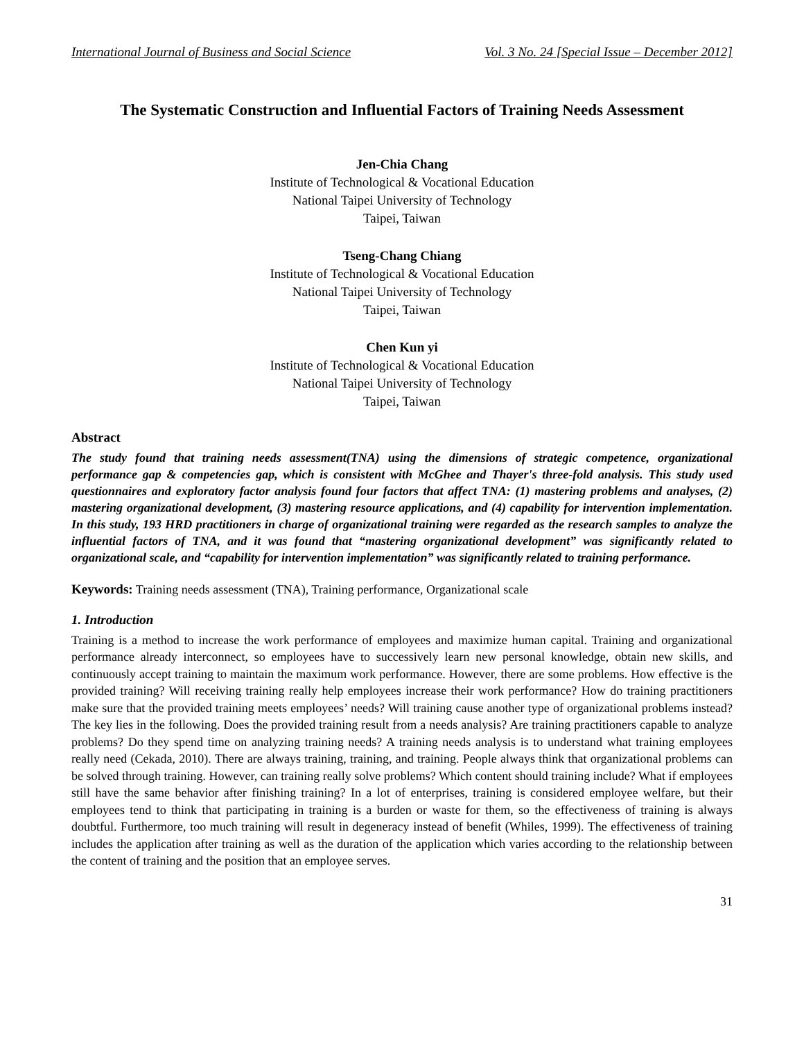International Journal of Business and Social Science Vol. 3 No. 24 [Special Issue – December 2012]
The Systematic Construction and Influential Factors of Training Needs Assessment
Jen-Chia Chang
Institute of Technological & Vocational Education
National Taipei University of Technology
Taipei, Taiwan
Tseng-Chang Chiang
Institute of Technological & Vocational Education
National Taipei University of Technology
Taipei, Taiwan
Chen Kun yi
Institute of Technological & Vocational Education
National Taipei University of Technology
Taipei, Taiwan
Abstract
The study found that training needs assessment(TNA) using the dimensions of strategic competence, organizational performance gap & competencies gap, which is consistent with McGhee and Thayer's three-fold analysis. This study used questionnaires and exploratory factor analysis found four factors that affect TNA: (1) mastering problems and analyses, (2) mastering organizational development, (3) mastering resource applications, and (4) capability for intervention implementation. In this study, 193 HRD practitioners in charge of organizational training were regarded as the research samples to analyze the influential factors of TNA, and it was found that “mastering organizational development” was significantly related to organizational scale, and “capability for intervention implementation” was significantly related to training performance.
Keywords: Training needs assessment (TNA), Training performance, Organizational scale
1. Introduction
Training is a method to increase the work performance of employees and maximize human capital. Training and organizational performance already interconnect, so employees have to successively learn new personal knowledge, obtain new skills, and continuously accept training to maintain the maximum work performance. However, there are some problems. How effective is the provided training? Will receiving training really help employees increase their work performance? How do training practitioners make sure that the provided training meets employees’ needs? Will training cause another type of organizational problems instead? The key lies in the following. Does the provided training result from a needs analysis? Are training practitioners capable to analyze problems? Do they spend time on analyzing training needs? A training needs analysis is to understand what training employees really need (Cekada, 2010). There are always training, training, and training. People always think that organizational problems can be solved through training. However, can training really solve problems? Which content should training include? What if employees still have the same behavior after finishing training? In a lot of enterprises, training is considered employee welfare, but their employees tend to think that participating in training is a burden or waste for them, so the effectiveness of training is always doubtful. Furthermore, too much training will result in degeneracy instead of benefit (Whiles, 1999). The effectiveness of training includes the application after training as well as the duration of the application which varies according to the relationship between the content of training and the position that an employee serves.
31